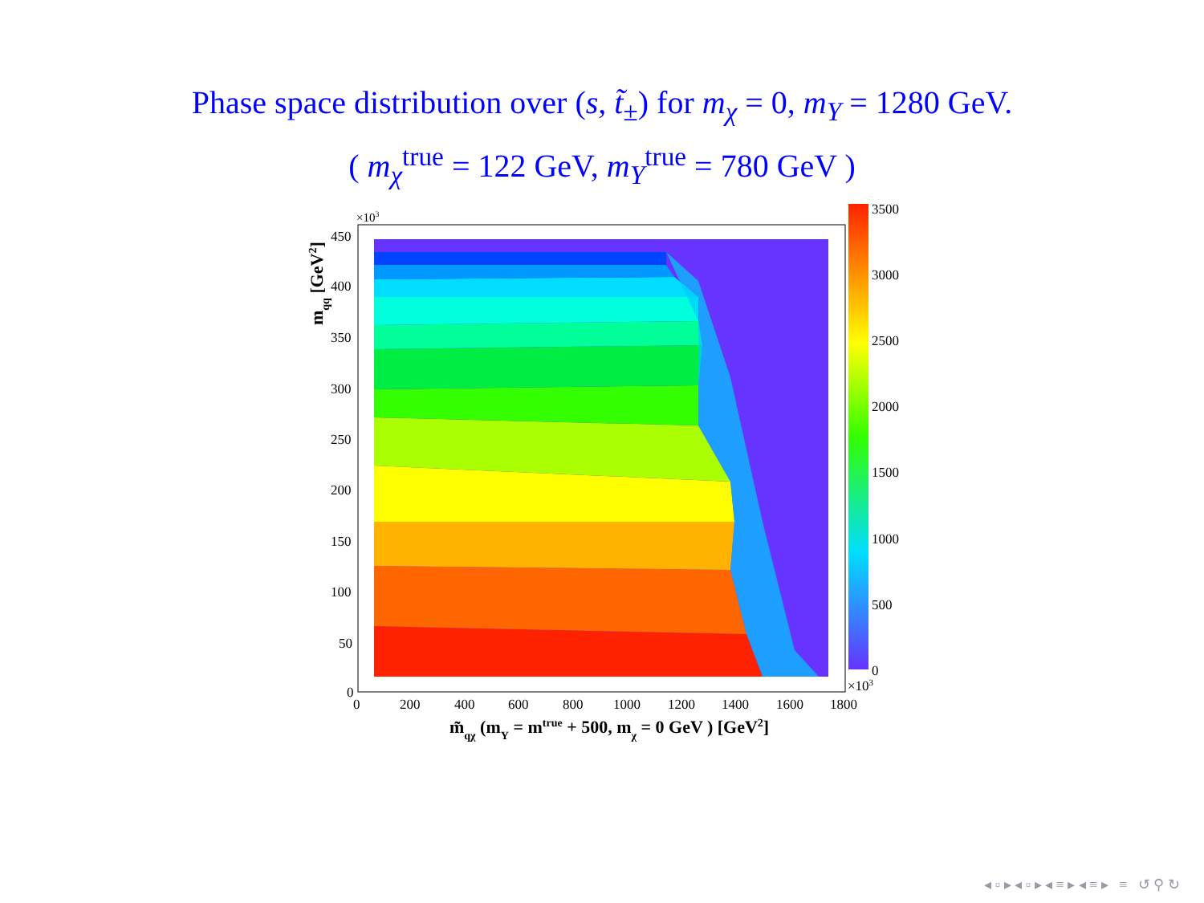Phase space distribution over (s, t̃<sub>±</sub>) for m<sub>χ</sub> = 0, m<sub>Y</sub> = 1280 GeV.
( m<sub>χ</sub><sup>true</sup> = 122 GeV, m<sub>Y</sub><sup>true</sup> = 780 GeV )
3500
3000
2500
2000
1500
1000
500
0
×103
×103
450
400
350
300
250
200
150
100
50
0
0
200
400
600
800
1000
1200
1400
1600
1800
m̃qχ (mY = mtrue + 500, mχ = 0 GeV ) [GeV2]
mqq [GeV2]
◂ ▫ ▸ ◂ ▫ ▸ ◂ ≡ ▸ ◂ ≡ ▸ ≡ ↺ ⚲ ↻